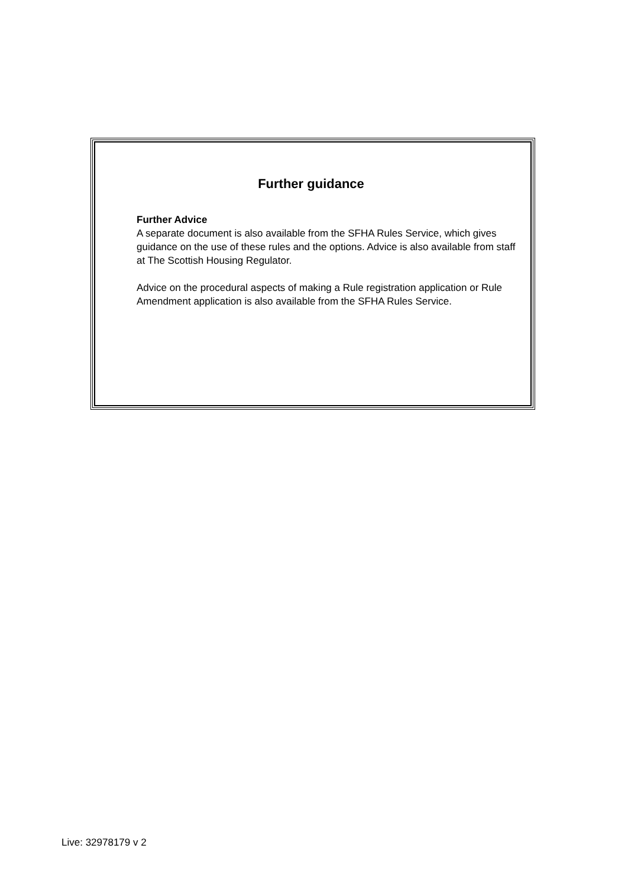Further guidance
Further Advice
A separate document is also available from the SFHA Rules Service, which gives guidance on the use of these rules and the options. Advice is also available from staff at The Scottish Housing Regulator.
Advice on the procedural aspects of making a Rule registration application or Rule Amendment application is also available from the SFHA Rules Service.
Live: 32978179 v 2